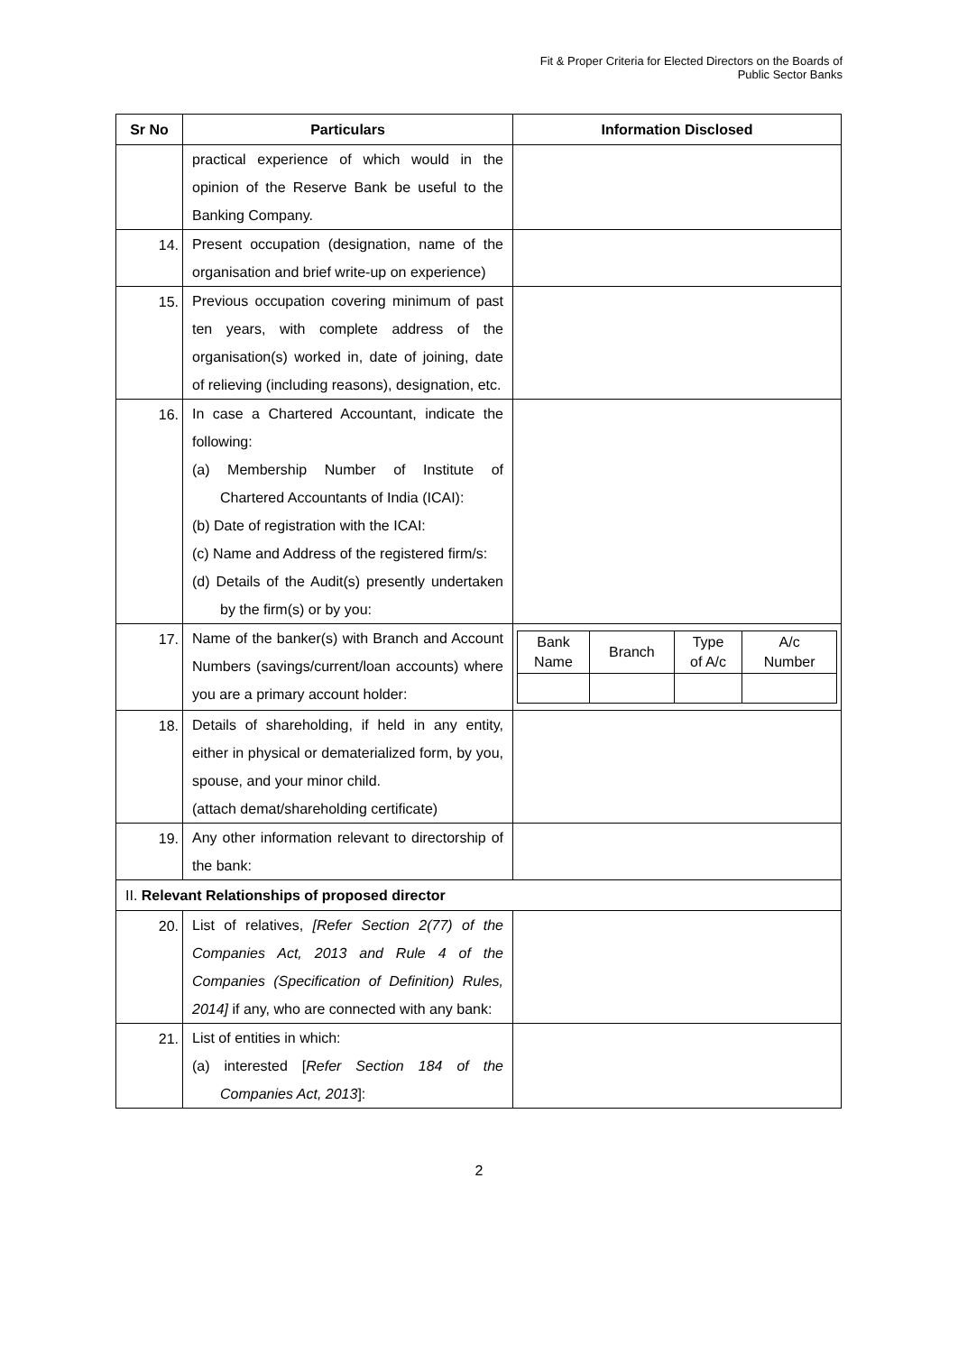Fit & Proper Criteria for Elected Directors on the Boards of
Public Sector Banks
| Sr No | Particulars | Information Disclosed |
| --- | --- | --- |
| | practical experience of which would in the opinion of the Reserve Bank be useful to the Banking Company. | |
| 14. | Present occupation (designation, name of the organisation and brief write-up on experience) | |
| 15. | Previous occupation covering minimum of past ten years, with complete address of the organisation(s) worked in, date of joining, date of relieving (including reasons), designation, etc. | |
| 16. | In case a Chartered Accountant, indicate the following: (a) Membership Number of Institute of Chartered Accountants of India (ICAI): (b) Date of registration with the ICAI: (c) Name and Address of the registered firm/s: (d) Details of the Audit(s) presently undertaken by the firm(s) or by you: | |
| 17. | Name of the banker(s) with Branch and Account Numbers (savings/current/loan accounts) where you are a primary account holder: | / Bank Name / Branch / Type of A/c / A/c Number / |
| 18. | Details of shareholding, if held in any entity, either in physical or dematerialized form, by you, spouse, and your minor child. (attach demat/shareholding certificate) | |
| 19. | Any other information relevant to directorship of the bank: | |
| II. Relevant Relationships of proposed director | | |
| 20. | List of relatives, [Refer Section 2(77) of the Companies Act, 2013 and Rule 4 of the Companies (Specification of Definition) Rules, 2014] if any, who are connected with any bank: | |
| 21. | List of entities in which: (a) interested [ Refer Section 184 of the Companies Act, 2013 ]: | |
2